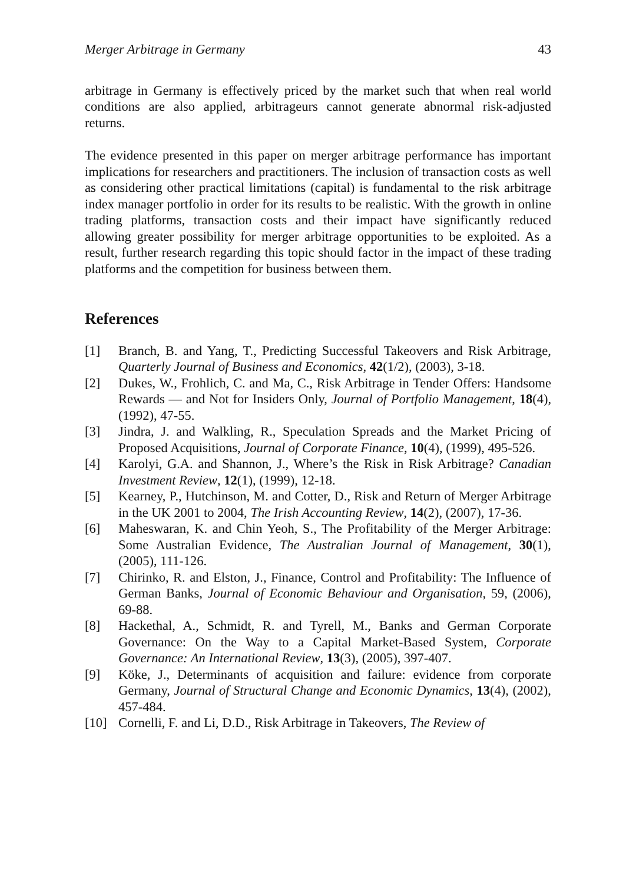Merger Arbitrage in Germany 43
arbitrage in Germany is effectively priced by the market such that when real world conditions are also applied, arbitrageurs cannot generate abnormal risk-adjusted returns.
The evidence presented in this paper on merger arbitrage performance has important implications for researchers and practitioners. The inclusion of transaction costs as well as considering other practical limitations (capital) is fundamental to the risk arbitrage index manager portfolio in order for its results to be realistic. With the growth in online trading platforms, transaction costs and their impact have significantly reduced allowing greater possibility for merger arbitrage opportunities to be exploited. As a result, further research regarding this topic should factor in the impact of these trading platforms and the competition for business between them.
References
[1] Branch, B. and Yang, T., Predicting Successful Takeovers and Risk Arbitrage, Quarterly Journal of Business and Economics, 42(1/2), (2003), 3-18.
[2] Dukes, W., Frohlich, C. and Ma, C., Risk Arbitrage in Tender Offers: Handsome Rewards — and Not for Insiders Only, Journal of Portfolio Management, 18(4), (1992), 47-55.
[3] Jindra, J. and Walkling, R., Speculation Spreads and the Market Pricing of Proposed Acquisitions, Journal of Corporate Finance, 10(4), (1999), 495-526.
[4] Karolyi, G.A. and Shannon, J., Where’s the Risk in Risk Arbitrage? Canadian Investment Review, 12(1), (1999), 12-18.
[5] Kearney, P., Hutchinson, M. and Cotter, D., Risk and Return of Merger Arbitrage in the UK 2001 to 2004, The Irish Accounting Review, 14(2), (2007), 17-36.
[6] Maheswaran, K. and Chin Yeoh, S., The Profitability of the Merger Arbitrage: Some Australian Evidence, The Australian Journal of Management, 30(1), (2005), 111-126.
[7] Chirinko, R. and Elston, J., Finance, Control and Profitability: The Influence of German Banks, Journal of Economic Behaviour and Organisation, 59, (2006), 69-88.
[8] Hackethal, A., Schmidt, R. and Tyrell, M., Banks and German Corporate Governance: On the Way to a Capital Market-Based System, Corporate Governance: An International Review, 13(3), (2005), 397-407.
[9] Köke, J., Determinants of acquisition and failure: evidence from corporate Germany, Journal of Structural Change and Economic Dynamics, 13(4), (2002), 457-484.
[10] Cornelli, F. and Li, D.D., Risk Arbitrage in Takeovers, The Review of